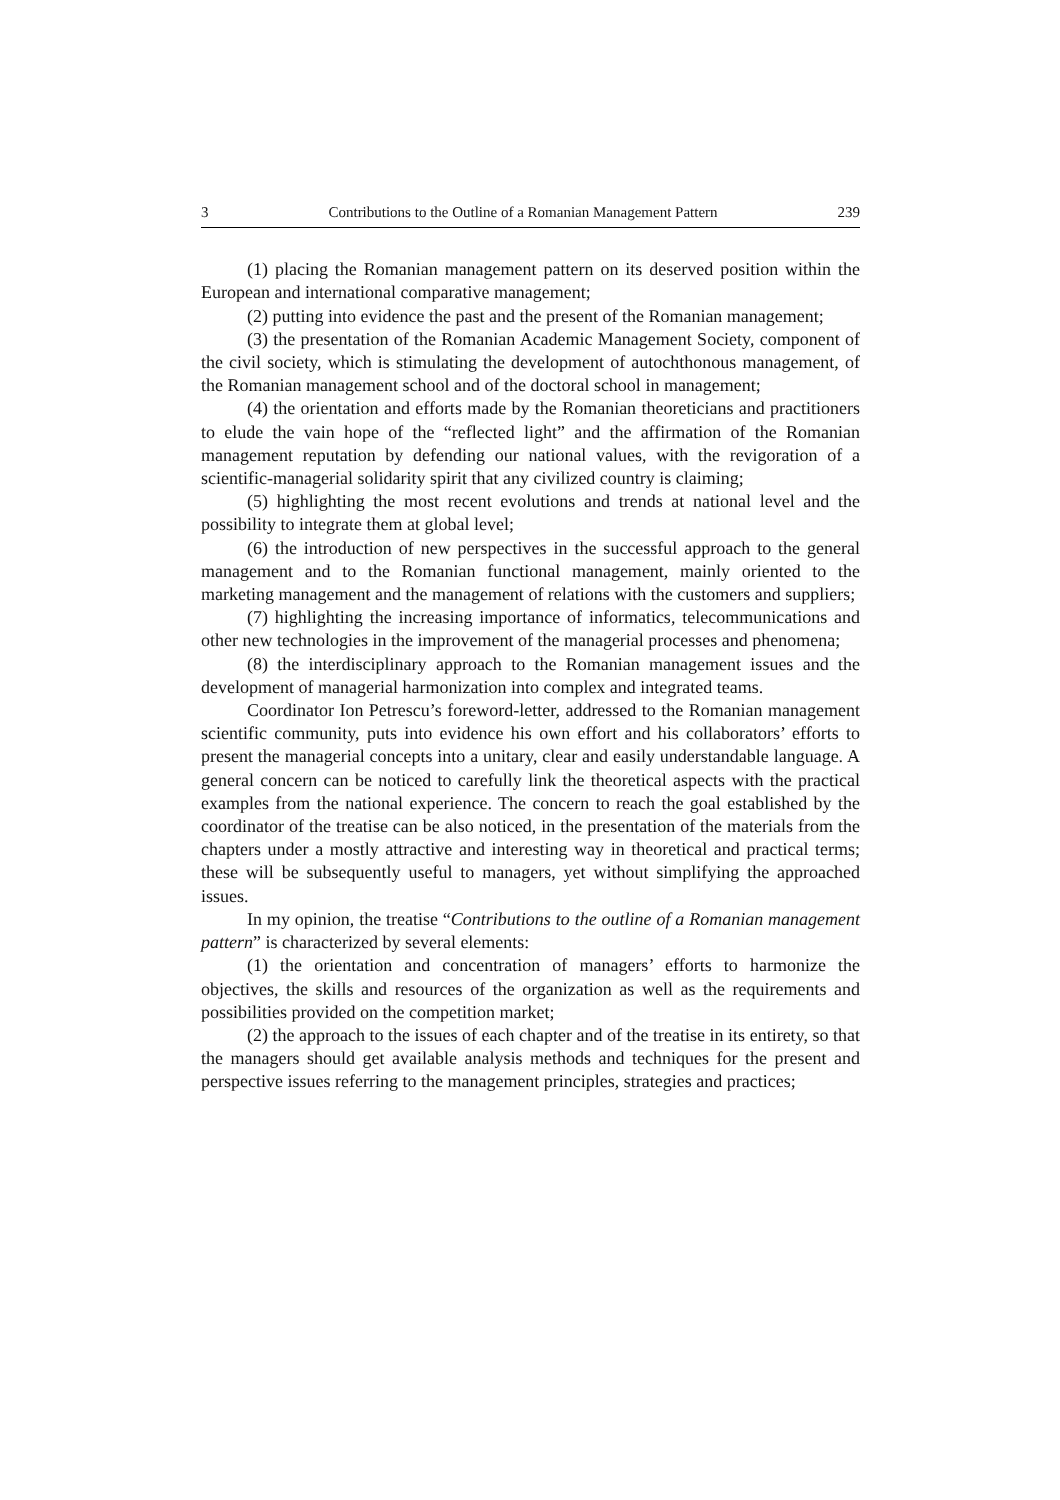3 Contributions to the Outline of a Romanian Management Pattern 239
(1) placing the Romanian management pattern on its deserved position within the European and international comparative management;
(2) putting into evidence the past and the present of the Romanian management;
(3) the presentation of the Romanian Academic Management Society, component of the civil society, which is stimulating the development of autochthonous management, of the Romanian management school and of the doctoral school in management;
(4) the orientation and efforts made by the Romanian theoreticians and practitioners to elude the vain hope of the “reflected light” and the affirmation of the Romanian management reputation by defending our national values, with the revigoration of a scientific-managerial solidarity spirit that any civilized country is claiming;
(5) highlighting the most recent evolutions and trends at national level and the possibility to integrate them at global level;
(6) the introduction of new perspectives in the successful approach to the general management and to the Romanian functional management, mainly oriented to the marketing management and the management of relations with the customers and suppliers;
(7) highlighting the increasing importance of informatics, telecommunications and other new technologies in the improvement of the managerial processes and phenomena;
(8) the interdisciplinary approach to the Romanian management issues and the development of managerial harmonization into complex and integrated teams.
Coordinator Ion Petrescu’s foreword-letter, addressed to the Romanian management scientific community, puts into evidence his own effort and his collaborators’ efforts to present the managerial concepts into a unitary, clear and easily understandable language. A general concern can be noticed to carefully link the theoretical aspects with the practical examples from the national experience. The concern to reach the goal established by the coordinator of the treatise can be also noticed, in the presentation of the materials from the chapters under a mostly attractive and interesting way in theoretical and practical terms; these will be subsequently useful to managers, yet without simplifying the approached issues.
In my opinion, the treatise “Contributions to the outline of a Romanian management pattern” is characterized by several elements:
(1) the orientation and concentration of managers’ efforts to harmonize the objectives, the skills and resources of the organization as well as the requirements and possibilities provided on the competition market;
(2) the approach to the issues of each chapter and of the treatise in its entirety, so that the managers should get available analysis methods and techniques for the present and perspective issues referring to the management principles, strategies and practices;